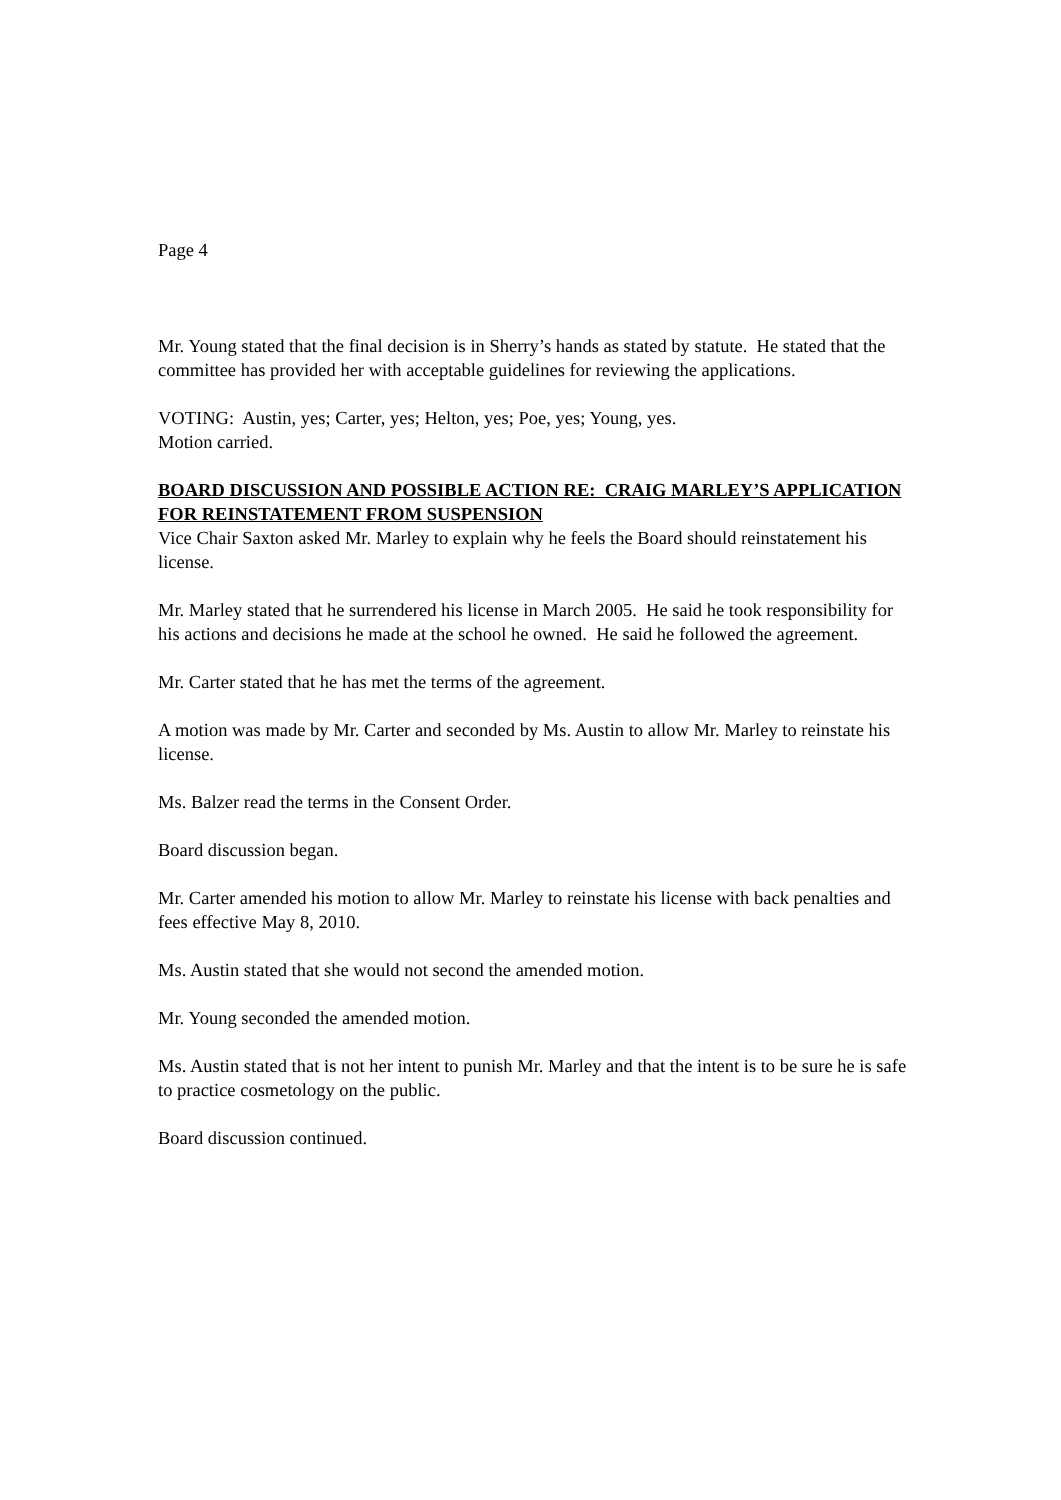Page 4
Mr. Young stated that the final decision is in Sherry’s hands as stated by statute. He stated that the committee has provided her with acceptable guidelines for reviewing the applications.
VOTING: Austin, yes; Carter, yes; Helton, yes; Poe, yes; Young, yes.
Motion carried.
BOARD DISCUSSION AND POSSIBLE ACTION RE: CRAIG MARLEY’S APPLICATION FOR REINSTATEMENT FROM SUSPENSION
Vice Chair Saxton asked Mr. Marley to explain why he feels the Board should reinstatement his license.
Mr. Marley stated that he surrendered his license in March 2005. He said he took responsibility for his actions and decisions he made at the school he owned. He said he followed the agreement.
Mr. Carter stated that he has met the terms of the agreement.
A motion was made by Mr. Carter and seconded by Ms. Austin to allow Mr. Marley to reinstate his license.
Ms. Balzer read the terms in the Consent Order.
Board discussion began.
Mr. Carter amended his motion to allow Mr. Marley to reinstate his license with back penalties and fees effective May 8, 2010.
Ms. Austin stated that she would not second the amended motion.
Mr. Young seconded the amended motion.
Ms. Austin stated that is not her intent to punish Mr. Marley and that the intent is to be sure he is safe to practice cosmetology on the public.
Board discussion continued.